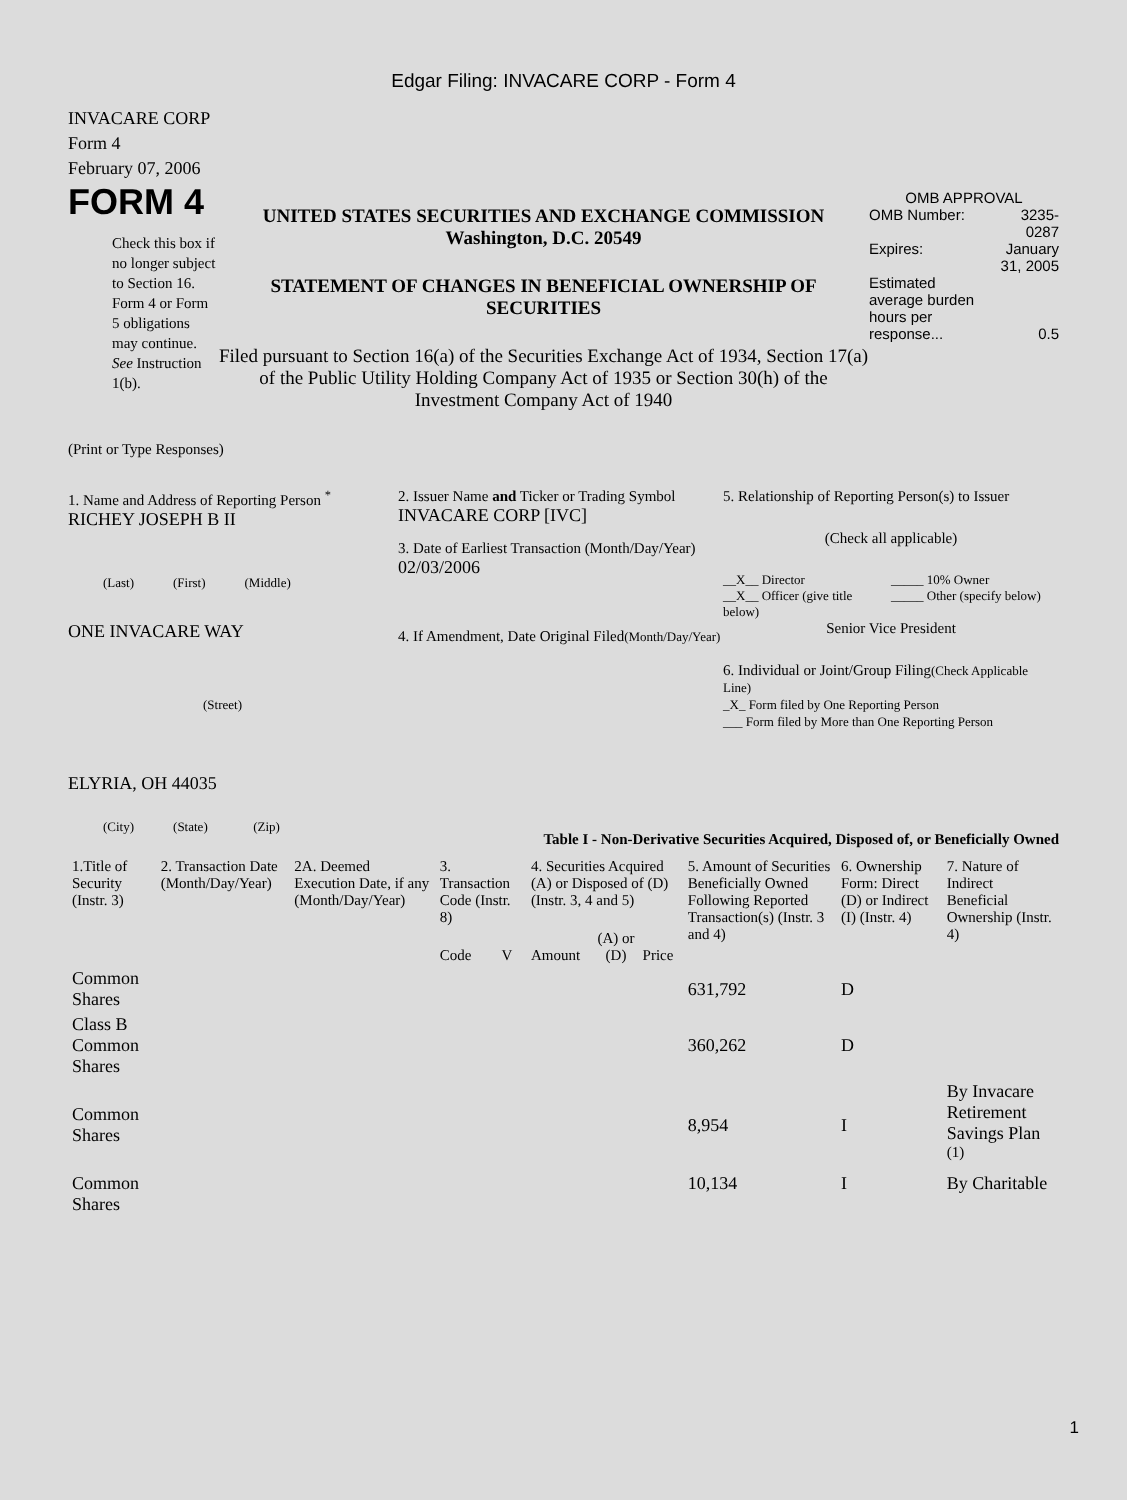Edgar Filing: INVACARE CORP - Form 4
INVACARE CORP
Form 4
February 07, 2006
FORM 4
Check this box if no longer subject to Section 16. Form 4 or Form 5 obligations may continue. See Instruction 1(b).
UNITED STATES SECURITIES AND EXCHANGE COMMISSION
Washington, D.C. 20549
STATEMENT OF CHANGES IN BENEFICIAL OWNERSHIP OF SECURITIES
Filed pursuant to Section 16(a) of the Securities Exchange Act of 1934, Section 17(a) of the Public Utility Holding Company Act of 1935 or Section 30(h) of the Investment Company Act of 1940
OMB APPROVAL
| OMB Number: | 3235-0287 |
| Expires: | January 31, 2005 |
| Estimated average burden hours per response... | 0.5 |
(Print or Type Responses)
1. Name and Address of Reporting Person <sup>*</sup>
RICHEY JOSEPH B II
(Last) (First) (Middle)
ONE INVACARE WAY
(Street)
ELYRIA, OH 44035
(City) (State) (Zip)
2. Issuer Name and Ticker or Trading Symbol
INVACARE CORP [IVC]
3. Date of Earliest Transaction (Month/Day/Year)
02/03/2006
4. If Amendment, Date Original Filed(Month/Day/Year)
5. Relationship of Reporting Person(s) to Issuer
(Check all applicable)
__X__ Director
__X__ Officer (give title below)
_____ 10% Owner
_____ Other (specify below)
Senior Vice President
6. Individual or Joint/Group Filing(Check Applicable Line)
_X_ Form filed by One Reporting Person
___ Form filed by More than One Reporting Person
Table I - Non-Derivative Securities Acquired, Disposed of, or Beneficially Owned
| 1.Title of Security (Instr. 3) | 2. Transaction Date (Month/Day/Year) | 2A. Deemed Execution Date, if any (Month/Day/Year) | 3. Transaction Code (Instr. 8) | | 4. Securities Acquired (A) or Disposed of (D) (Instr. 3, 4 and 5) | | | 5. Amount of Securities Beneficially Owned Following Reported Transaction(s) (Instr. 3 and 4) | 6. Ownership Form: Direct (D) or Indirect (I) (Instr. 4) | 7. Nature of Indirect Beneficial Ownership (Instr. 4) |
| --- | --- | --- | --- | --- | --- | --- | --- | --- | --- | --- |
| | | | Code | V | Amount | (A) or (D) | Price | | | |
| Common Shares | | | | | | | | 631,792 | D | |
| Class B Common Shares | | | | | | | | 360,262 | D | |
| Common Shares | | | | | | | | 8,954 | I | By Invacare Retirement Savings Plan <sup>(1)</sup> |
| Common Shares | | | | | | | | 10,134 | I | By Charitable |
1